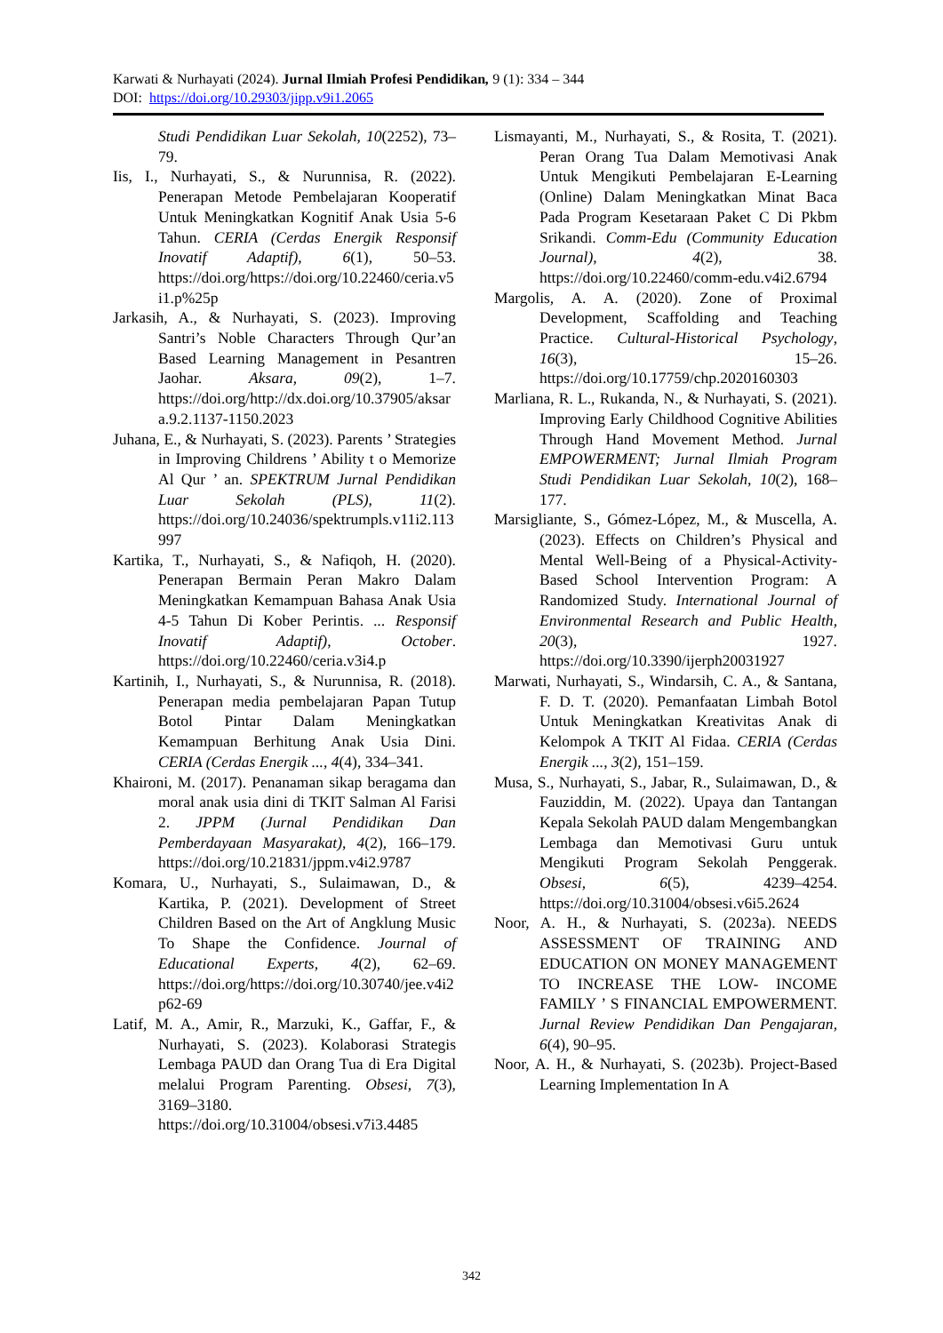Karwati & Nurhayati (2024). Jurnal Ilmiah Profesi Pendidikan, 9 (1): 334 – 344
DOI: https://doi.org/10.29303/jipp.v9i1.2065
Studi Pendidikan Luar Sekolah, 10(2252), 73–79.
Iis, I., Nurhayati, S., & Nurunnisa, R. (2022). Penerapan Metode Pembelajaran Kooperatif Untuk Meningkatkan Kognitif Anak Usia 5-6 Tahun. CERIA (Cerdas Energik Responsif Inovatif Adaptif), 6(1), 50–53. https://doi.org/https://doi.org/10.22460/ceria.v5i1.p%25p
Jarkasih, A., & Nurhayati, S. (2023). Improving Santri’s Noble Characters Through Qur’an Based Learning Management in Pesantren Jaohar. Aksara, 09(2), 1–7. https://doi.org/http://dx.doi.org/10.37905/aksara.9.2.1137-1150.2023
Juhana, E., & Nurhayati, S. (2023). Parents ’ Strategies in Improving Childrens ’ Ability t o Memorize Al Qur ’ an. SPEKTRUM Jurnal Pendidikan Luar Sekolah (PLS), 11(2). https://doi.org/10.24036/spektrumpls.v11i2.113997
Kartika, T., Nurhayati, S., & Nafiqoh, H. (2020). Penerapan Bermain Peran Makro Dalam Meningkatkan Kemampuan Bahasa Anak Usia 4-5 Tahun Di Kober Perintis. ... Responsif Inovatif Adaptif), October. https://doi.org/10.22460/ceria.v3i4.p
Kartinih, I., Nurhayati, S., & Nurunnisa, R. (2018). Penerapan media pembelajaran Papan Tutup Botol Pintar Dalam Meningkatkan Kemampuan Berhitung Anak Usia Dini. CERIA (Cerdas Energik ..., 4(4), 334–341.
Khaironi, M. (2017). Penanaman sikap beragama dan moral anak usia dini di TKIT Salman Al Farisi 2. JPPM (Jurnal Pendidikan Dan Pemberdayaan Masyarakat), 4(2), 166–179. https://doi.org/10.21831/jppm.v4i2.9787
Komara, U., Nurhayati, S., Sulaimawan, D., & Kartika, P. (2021). Development of Street Children Based on the Art of Angklung Music To Shape the Confidence. Journal of Educational Experts, 4(2), 62–69. https://doi.org/https://doi.org/10.30740/jee.v4i2p62-69
Latif, M. A., Amir, R., Marzuki, K., Gaffar, F., & Nurhayati, S. (2023). Kolaborasi Strategis Lembaga PAUD dan Orang Tua di Era Digital melalui Program Parenting. Obsesi, 7(3), 3169–3180. https://doi.org/10.31004/obsesi.v7i3.4485
Lismayanti, M., Nurhayati, S., & Rosita, T. (2021). Peran Orang Tua Dalam Memotivasi Anak Untuk Mengikuti Pembelajaran E-Learning (Online) Dalam Meningkatkan Minat Baca Pada Program Kesetaraan Paket C Di Pkbm Srikandi. Comm-Edu (Community Education Journal), 4(2), 38. https://doi.org/10.22460/comm-edu.v4i2.6794
Margolis, A. A. (2020). Zone of Proximal Development, Scaffolding and Teaching Practice. Cultural-Historical Psychology, 16(3), 15–26. https://doi.org/10.17759/chp.2020160303
Marliana, R. L., Rukanda, N., & Nurhayati, S. (2021). Improving Early Childhood Cognitive Abilities Through Hand Movement Method. Jurnal EMPOWERMENT; Jurnal Ilmiah Program Studi Pendidikan Luar Sekolah, 10(2), 168–177.
Marsigliante, S., Gómez-López, M., & Muscella, A. (2023). Effects on Children’s Physical and Mental Well-Being of a Physical-Activity-Based School Intervention Program: A Randomized Study. International Journal of Environmental Research and Public Health, 20(3), 1927. https://doi.org/10.3390/ijerph20031927
Marwati, Nurhayati, S., Windarsih, C. A., & Santana, F. D. T. (2020). Pemanfaatan Limbah Botol Untuk Meningkatkan Kreativitas Anak di Kelompok A TKIT Al Fidaa. CERIA (Cerdas Energik ..., 3(2), 151–159.
Musa, S., Nurhayati, S., Jabar, R., Sulaimawan, D., & Fauziddin, M. (2022). Upaya dan Tantangan Kepala Sekolah PAUD dalam Mengembangkan Lembaga dan Memotivasi Guru untuk Mengikuti Program Sekolah Penggerak. Obsesi, 6(5), 4239–4254. https://doi.org/10.31004/obsesi.v6i5.2624
Noor, A. H., & Nurhayati, S. (2023a). NEEDS ASSESSMENT OF TRAINING AND EDUCATION ON MONEY MANAGEMENT TO INCREASE THE LOW- INCOME FAMILY ’ S FINANCIAL EMPOWERMENT. Jurnal Review Pendidikan Dan Pengajaran, 6(4), 90–95.
Noor, A. H., & Nurhayati, S. (2023b). Project-Based Learning Implementation In A
342